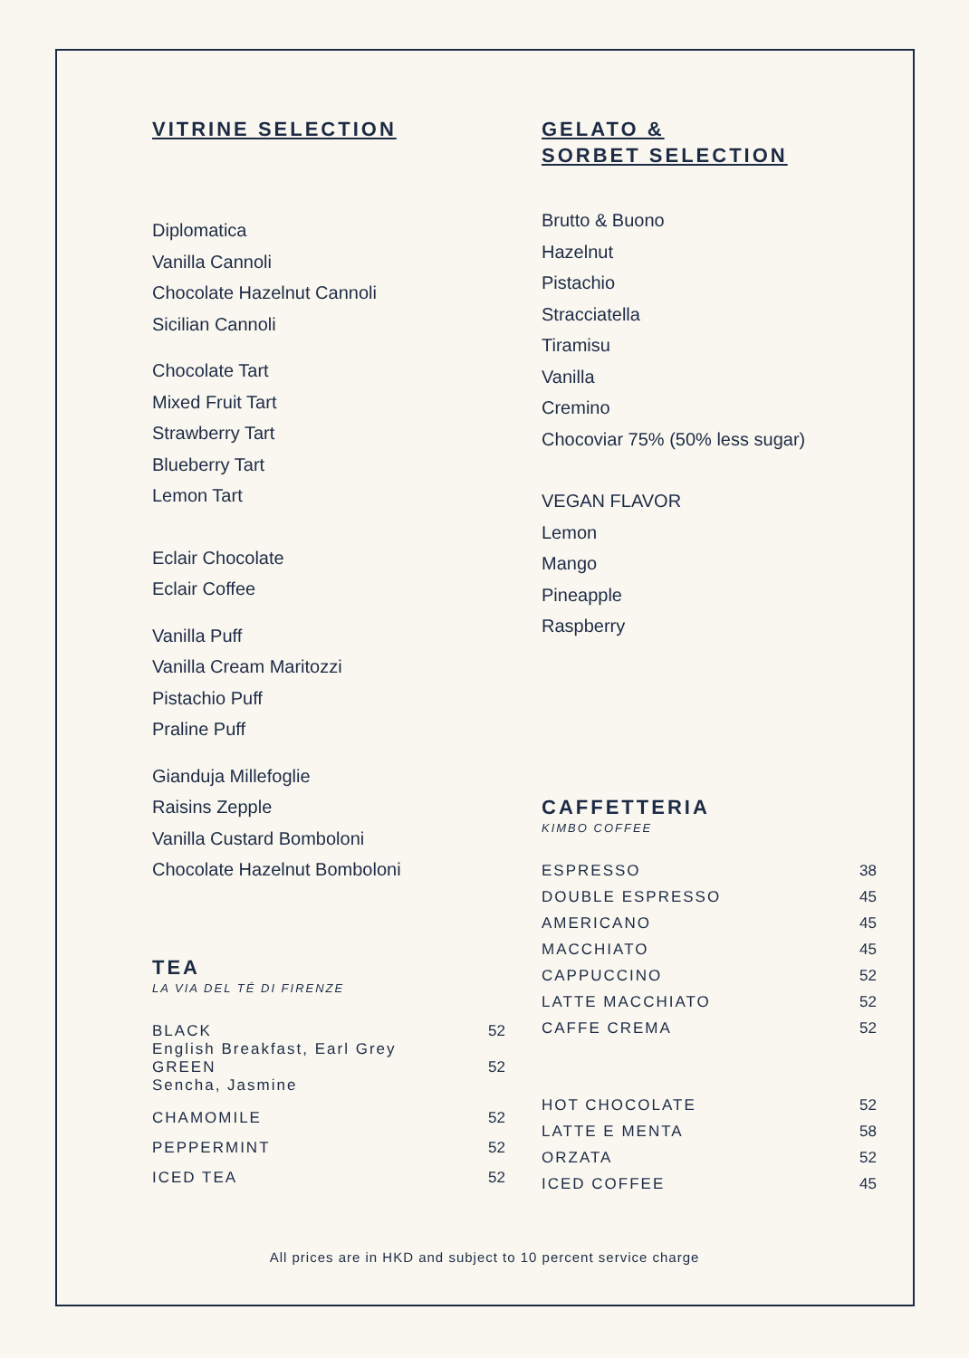VITRINE SELECTION
Diplomatica
Vanilla Cannoli
Chocolate Hazelnut Cannoli
Sicilian Cannoli
Chocolate Tart
Mixed Fruit Tart
Strawberry Tart
Blueberry Tart
Lemon Tart
Eclair Chocolate
Eclair Coffee
Vanilla Puff
Vanilla Cream Maritozzi
Pistachio Puff
Praline Puff
Gianduja Millefoglie
Raisins Zepple
Vanilla Custard Bomboloni
Chocolate Hazelnut Bomboloni
TEA
LA VIA DEL TÉ DI FIRENZE
| BLACK English Breakfast, Earl Grey | 52 |
| GREEN Sencha, Jasmine | 52 |
| CHAMOMILE | 52 |
| PEPPERMINT | 52 |
| ICED TEA | 52 |
GELATO &
SORBET SELECTION
Brutto & Buono
Hazelnut
Pistachio
Stracciatella
Tiramisu
Vanilla
Cremino
Chocoviar 75% (50% less sugar)
VEGAN FLAVOR
Lemon
Mango
Pineapple
Raspberry
CAFFETTERIA
KIMBO COFFEE
| ESPRESSO | 38 |
| DOUBLE ESPRESSO | 45 |
| AMERICANO | 45 |
| MACCHIATO | 45 |
| CAPPUCCINO | 52 |
| LATTE MACCHIATO | 52 |
| CAFFE CREMA | 52 |
| HOT CHOCOLATE | 52 |
| LATTE E MENTA | 58 |
| ORZATA | 52 |
| ICED COFFEE | 45 |
All prices are in HKD and subject to 10 percent service charge